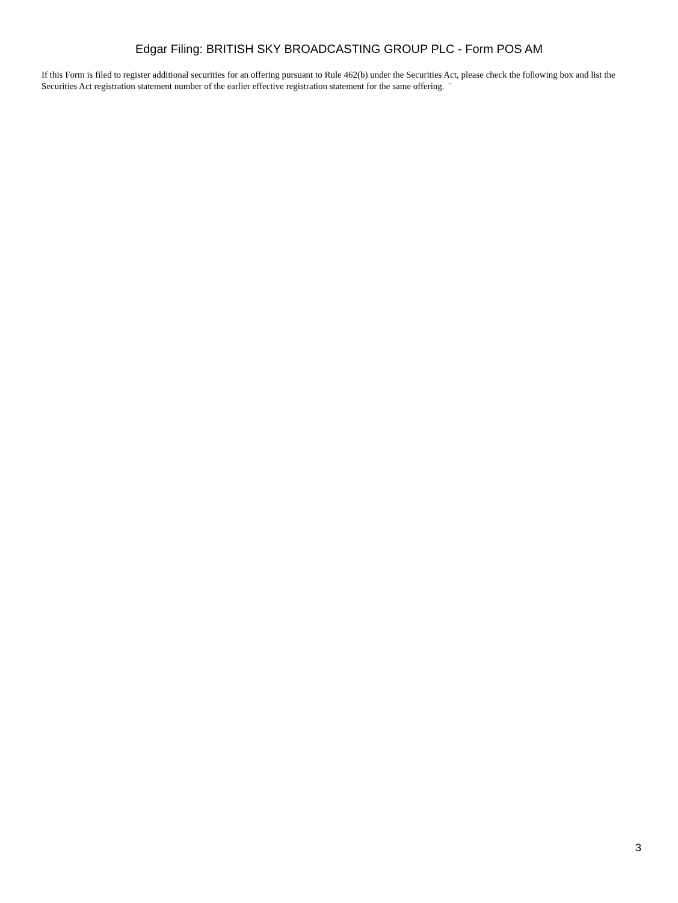Edgar Filing: BRITISH SKY BROADCASTING GROUP PLC - Form POS AM
If this Form is filed to register additional securities for an offering pursuant to Rule 462(b) under the Securities Act, please check the following box and list the Securities Act registration statement number of the earlier effective registration statement for the same offering. ¨
3